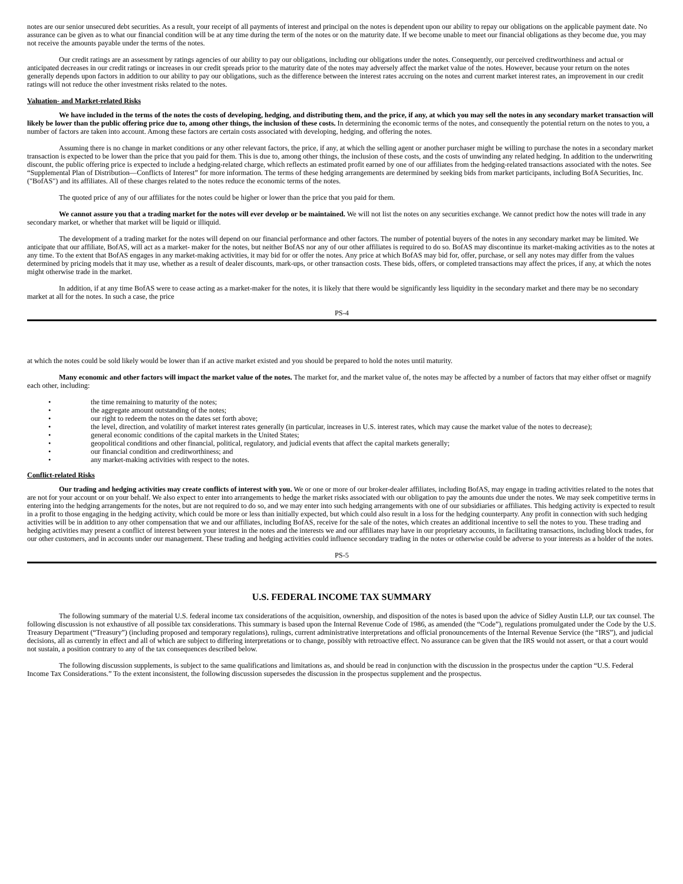notes are our senior unsecured debt securities. As a result, your receipt of all payments of interest and principal on the notes is dependent upon our ability to repay our obligations on the applicable payment date. No assurance can be given as to what our financial condition will be at any time during the term of the notes or on the maturity date. If we become unable to meet our financial obligations as they become due, you may not receive the amounts payable under the terms of the notes.
Our credit ratings are an assessment by ratings agencies of our ability to pay our obligations, including our obligations under the notes. Consequently, our perceived creditworthiness and actual or anticipated decreases in our credit ratings or increases in our credit spreads prior to the maturity date of the notes may adversely affect the market value of the notes. However, because your return on the notes generally depends upon factors in addition to our ability to pay our obligations, such as the difference between the interest rates accruing on the notes and current market interest rates, an improvement in our credit ratings will not reduce the other investment risks related to the notes.
Valuation- and Market-related Risks
We have included in the terms of the notes the costs of developing, hedging, and distributing them, and the price, if any, at which you may sell the notes in any secondary market transaction will likely be lower than the public offering price due to, among other things, the inclusion of these costs. In determining the economic terms of the notes, and consequently the potential return on the notes to you, a number of factors are taken into account. Among these factors are certain costs associated with developing, hedging, and offering the notes.
Assuming there is no change in market conditions or any other relevant factors, the price, if any, at which the selling agent or another purchaser might be willing to purchase the notes in a secondary market transaction is expected to be lower than the price that you paid for them. This is due to, among other things, the inclusion of these costs, and the costs of unwinding any related hedging. In addition to the underwriting discount, the public offering price is expected to include a hedging-related charge, which reflects an estimated profit earned by one of our affiliates from the hedging-related transactions associated with the notes. See “Supplemental Plan of Distribution—Conflicts of Interest” for more information. The terms of these hedging arrangements are determined by seeking bids from market participants, including BofA Securities, Inc. ("BofAS") and its affiliates. All of these charges related to the notes reduce the economic terms of the notes.
The quoted price of any of our affiliates for the notes could be higher or lower than the price that you paid for them.
We cannot assure you that a trading market for the notes will ever develop or be maintained. We will not list the notes on any securities exchange. We cannot predict how the notes will trade in any secondary market, or whether that market will be liquid or illiquid.
The development of a trading market for the notes will depend on our financial performance and other factors. The number of potential buyers of the notes in any secondary market may be limited. We anticipate that our affiliate, BofAS, will act as a market- maker for the notes, but neither BofAS nor any of our other affiliates is required to do so. BofAS may discontinue its market-making activities as to the notes at any time. To the extent that BofAS engages in any market-making activities, it may bid for or offer the notes. Any price at which BofAS may bid for, offer, purchase, or sell any notes may differ from the values determined by pricing models that it may use, whether as a result of dealer discounts, mark-ups, or other transaction costs. These bids, offers, or completed transactions may affect the prices, if any, at which the notes might otherwise trade in the market.
In addition, if at any time BofAS were to cease acting as a market-maker for the notes, it is likely that there would be significantly less liquidity in the secondary market and there may be no secondary market at all for the notes. In such a case, the price
PS-4
at which the notes could be sold likely would be lower than if an active market existed and you should be prepared to hold the notes until maturity.
Many economic and other factors will impact the market value of the notes. The market for, and the market value of, the notes may be affected by a number of factors that may either offset or magnify each other, including:
• the time remaining to maturity of the notes;
• the aggregate amount outstanding of the notes;
• our right to redeem the notes on the dates set forth above;
• the level, direction, and volatility of market interest rates generally (in particular, increases in U.S. interest rates, which may cause the market value of the notes to decrease);
• general economic conditions of the capital markets in the United States;
• geopolitical conditions and other financial, political, regulatory, and judicial events that affect the capital markets generally;
• our financial condition and creditworthiness; and
• any market-making activities with respect to the notes.
Conflict-related Risks
Our trading and hedging activities may create conflicts of interest with you. We or one or more of our broker-dealer affiliates, including BofAS, may engage in trading activities related to the notes that are not for your account or on your behalf. We also expect to enter into arrangements to hedge the market risks associated with our obligation to pay the amounts due under the notes. We may seek competitive terms in entering into the hedging arrangements for the notes, but are not required to do so, and we may enter into such hedging arrangements with one of our subsidiaries or affiliates. This hedging activity is expected to result in a profit to those engaging in the hedging activity, which could be more or less than initially expected, but which could also result in a loss for the hedging counterparty. Any profit in connection with such hedging activities will be in addition to any other compensation that we and our affiliates, including BofAS, receive for the sale of the notes, which creates an additional incentive to sell the notes to you. These trading and hedging activities may present a conflict of interest between your interest in the notes and the interests we and our affiliates may have in our proprietary accounts, in facilitating transactions, including block trades, for our other customers, and in accounts under our management. These trading and hedging activities could influence secondary trading in the notes or otherwise could be adverse to your interests as a holder of the notes.
PS-5
U.S. FEDERAL INCOME TAX SUMMARY
The following summary of the material U.S. federal income tax considerations of the acquisition, ownership, and disposition of the notes is based upon the advice of Sidley Austin LLP, our tax counsel. The following discussion is not exhaustive of all possible tax considerations. This summary is based upon the Internal Revenue Code of 1986, as amended (the “Code”), regulations promulgated under the Code by the U.S. Treasury Department (“Treasury”) (including proposed and temporary regulations), rulings, current administrative interpretations and official pronouncements of the Internal Revenue Service (the “IRS”), and judicial decisions, all as currently in effect and all of which are subject to differing interpretations or to change, possibly with retroactive effect. No assurance can be given that the IRS would not assert, or that a court would not sustain, a position contrary to any of the tax consequences described below.
The following discussion supplements, is subject to the same qualifications and limitations as, and should be read in conjunction with the discussion in the prospectus under the caption “U.S. Federal Income Tax Considerations.” To the extent inconsistent, the following discussion supersedes the discussion in the prospectus supplement and the prospectus.